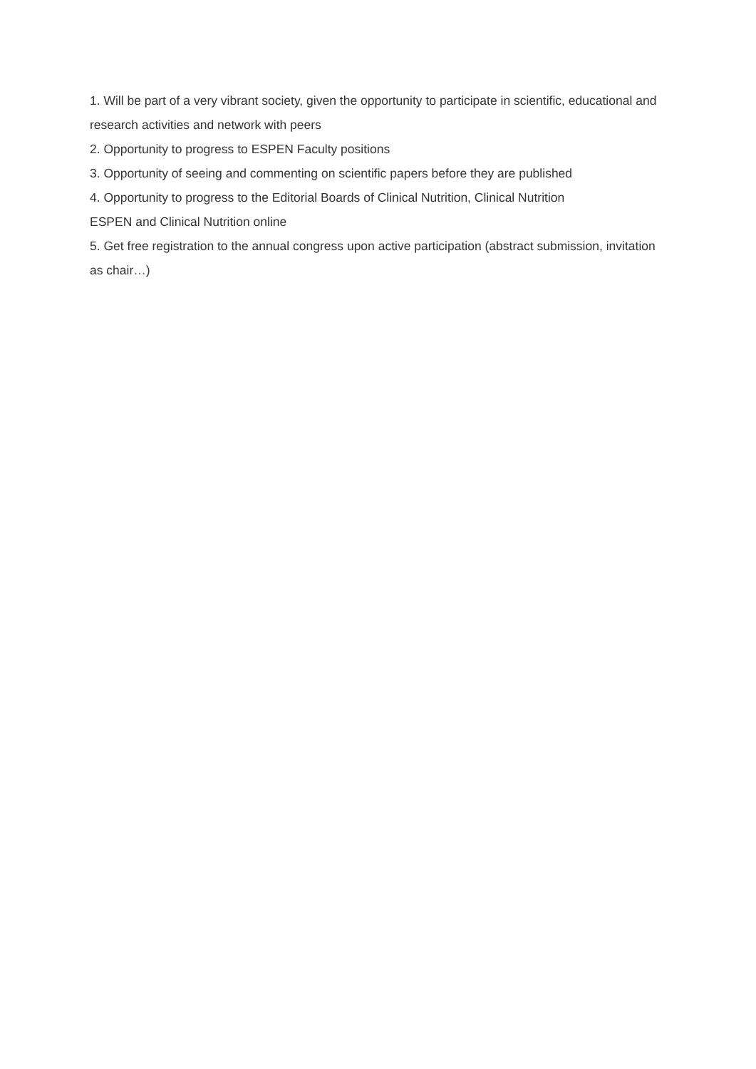1. Will be part of a very vibrant society, given the opportunity to participate in scientific, educational and research activities and network with peers
2. Opportunity to progress to ESPEN Faculty positions
3. Opportunity of seeing and commenting on scientific papers before they are published
4. Opportunity to progress to the Editorial Boards of Clinical Nutrition, Clinical Nutrition
ESPEN and Clinical Nutrition online
5. Get free registration to the annual congress upon active participation (abstract submission, invitation as chair…)